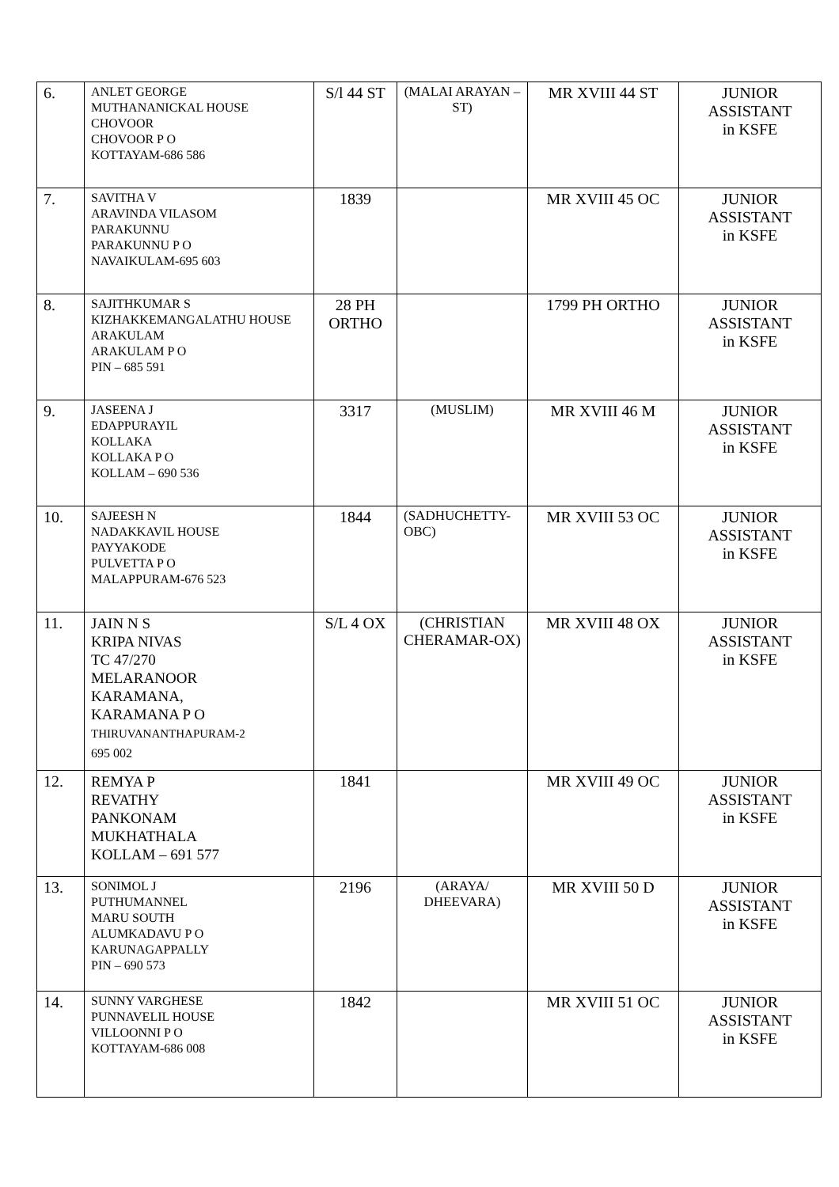| 6. | ANLET GEORGE MUTHANANICKAL HOUSE CHOVOOR CHOVOOR P O KOTTAYAM-686 586 | S/l 44 ST | (MALAI ARAYAN – ST) | MR XVIII 44 ST | JUNIOR ASSISTANT in KSFE |
| 7. | SAVITHA V ARAVINDA VILASOM PARAKUNNU PARAKUNNU P O NAVAIKULAM-695 603 | 1839 | | MR XVIII 45 OC | JUNIOR ASSISTANT in KSFE |
| 8. | SAJITHKUMAR S KIZHAKKEMANGALATHU HOUSE ARAKULAM ARAKULAM P O PIN – 685 591 | 28 PH ORTHO | | 1799 PH ORTHO | JUNIOR ASSISTANT in KSFE |
| 9. | JASEENA J EDAPPURAYIL KOLLAKA KOLLAKA P O KOLLAM – 690 536 | 3317 | (MUSLIM) | MR XVIII 46 M | JUNIOR ASSISTANT in KSFE |
| 10. | SAJEESH N NADAKKAVIL HOUSE PAYYAKODE PULVETTA P O MALAPPURAM-676 523 | 1844 | (SADHUCHETTY-OBC) | MR XVIII 53 OC | JUNIOR ASSISTANT in KSFE |
| 11. | JAIN N S KRIPA NIVAS TC 47/270 MELARANOOR KARAMANA, KARAMANA P O THIRUVANANTHAPURAM-2 695 002 | S/L 4 OX | (CHRISTIAN CHERAMAR-OX) | MR XVIII 48 OX | JUNIOR ASSISTANT in KSFE |
| 12. | REMYA P REVATHY PANKONAM MUKHATHALA KOLLAM – 691 577 | 1841 | | MR XVIII 49 OC | JUNIOR ASSISTANT in KSFE |
| 13. | SONIMOL J PUTHUMANNEL MARU SOUTH ALUMKADAVU P O KARUNAGAPPALLY PIN – 690 573 | 2196 | (ARAYA/ DHEEVARA) | MR XVIII 50 D | JUNIOR ASSISTANT in KSFE |
| 14. | SUNNY VARGHESE PUNNAVELIL HOUSE VILLOONNI P O KOTTAYAM-686 008 | 1842 | | MR XVIII 51 OC | JUNIOR ASSISTANT in KSFE |